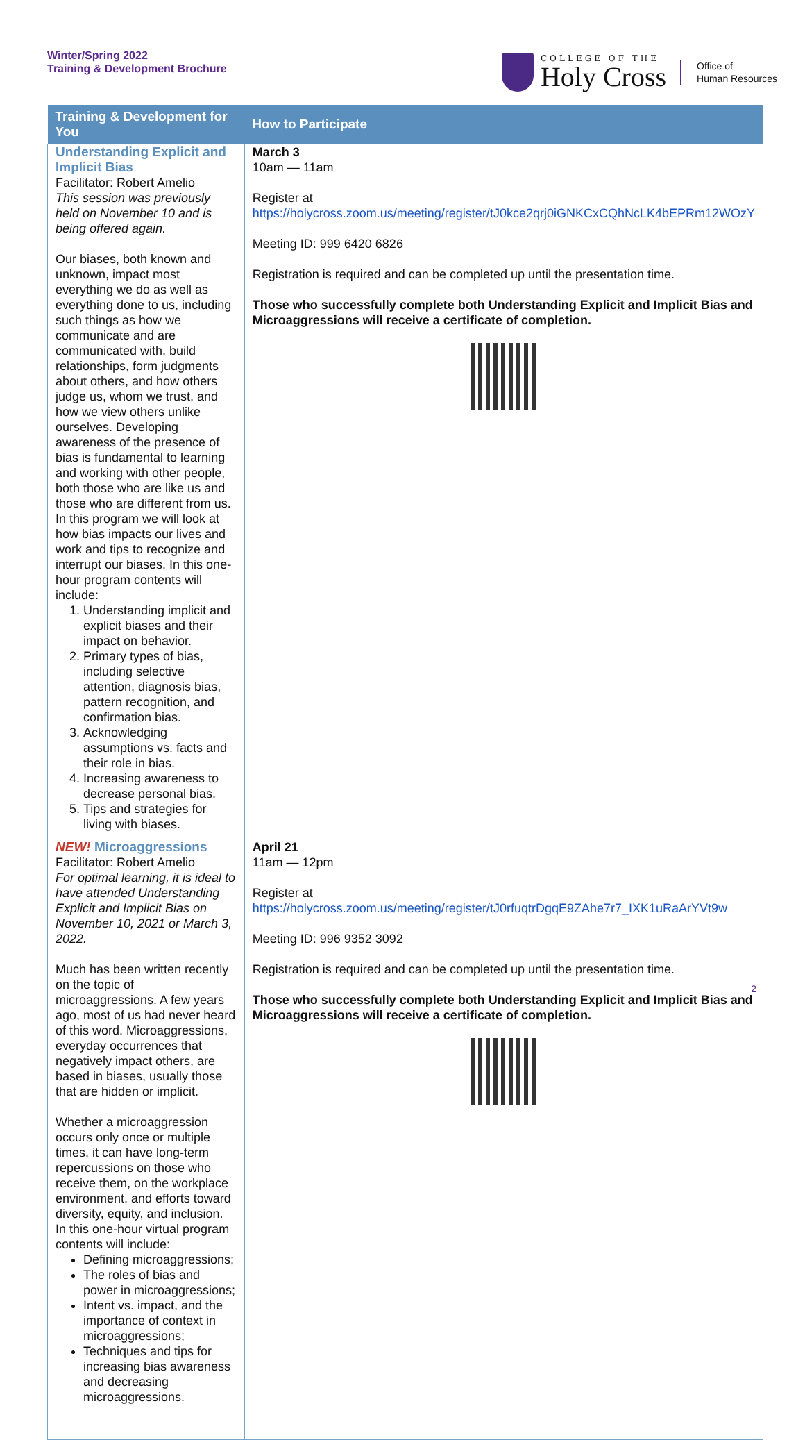Winter/Spring 2022
Training & Development Brochure
COLLEGE OF THE
Holy Cross
Office of
Human Resources
| Training & Development for You | How to Participate |
| --- | --- |
| Understanding Explicit and Implicit Bias Facilitator: Robert Amelio This session was previously held on November 10 and is being offered again. Our biases, both known and unknown, impact most everything we do as well as everything done to us, including such things as how we communicate and are communicated with, build relationships, form judgments about others, and how others judge us, whom we trust, and how we view others unlike ourselves. Developing awareness of the presence of bias is fundamental to learning and working with other people, both those who are like us and those who are different from us. In this program we will look at how bias impacts our lives and work and tips to recognize and interrupt our biases. In this one-hour program contents will include: 1. Understanding implicit and explicit biases and their impact on behavior. 2. Primary types of bias, including selective attention, diagnosis bias, pattern recognition, and confirmation bias. 3. Acknowledging assumptions vs. facts and their role in bias. 4. Increasing awareness to decrease personal bias. 5. Tips and strategies for living with biases. | March 3 10am — 11am Register at https://holycross.zoom.us/meeting/register/tJ0kce2qrj0iGNKCxCQhNcLK4bEPRm12WOzY Meeting ID: 999 6420 6826 Registration is required and can be completed up until the presentation time. Those who successfully complete both Understanding Explicit and Implicit Bias and Microaggressions will receive a certificate of completion. |
| NEW! Microaggressions Facilitator: Robert Amelio For optimal learning, it is ideal to have attended Understanding Explicit and Implicit Bias on November 10, 2021 or March 3, 2022. Much has been written recently on the topic of microaggressions. A few years ago, most of us had never heard of this word. Microaggressions, everyday occurrences that negatively impact others, are based in biases, usually those that are hidden or implicit. Whether a microaggression occurs only once or multiple times, it can have long-term repercussions on those who receive them, on the workplace environment, and efforts toward diversity, equity, and inclusion. In this one-hour virtual program contents will include: Defining microaggressions; The roles of bias and power in microaggressions; Intent vs. impact, and the importance of context in microaggressions; Techniques and tips for increasing bias awareness and decreasing microaggressions. | April 21 11am — 12pm Register at https://holycross.zoom.us/meeting/register/tJ0rfuqtrDgqE9ZAhe7r7_IXK1uRaArYVt9w Meeting ID: 996 9352 3092 Registration is required and can be completed up until the presentation time. Those who successfully complete both Understanding Explicit and Implicit Bias and Microaggressions will receive a certificate of completion. |
2